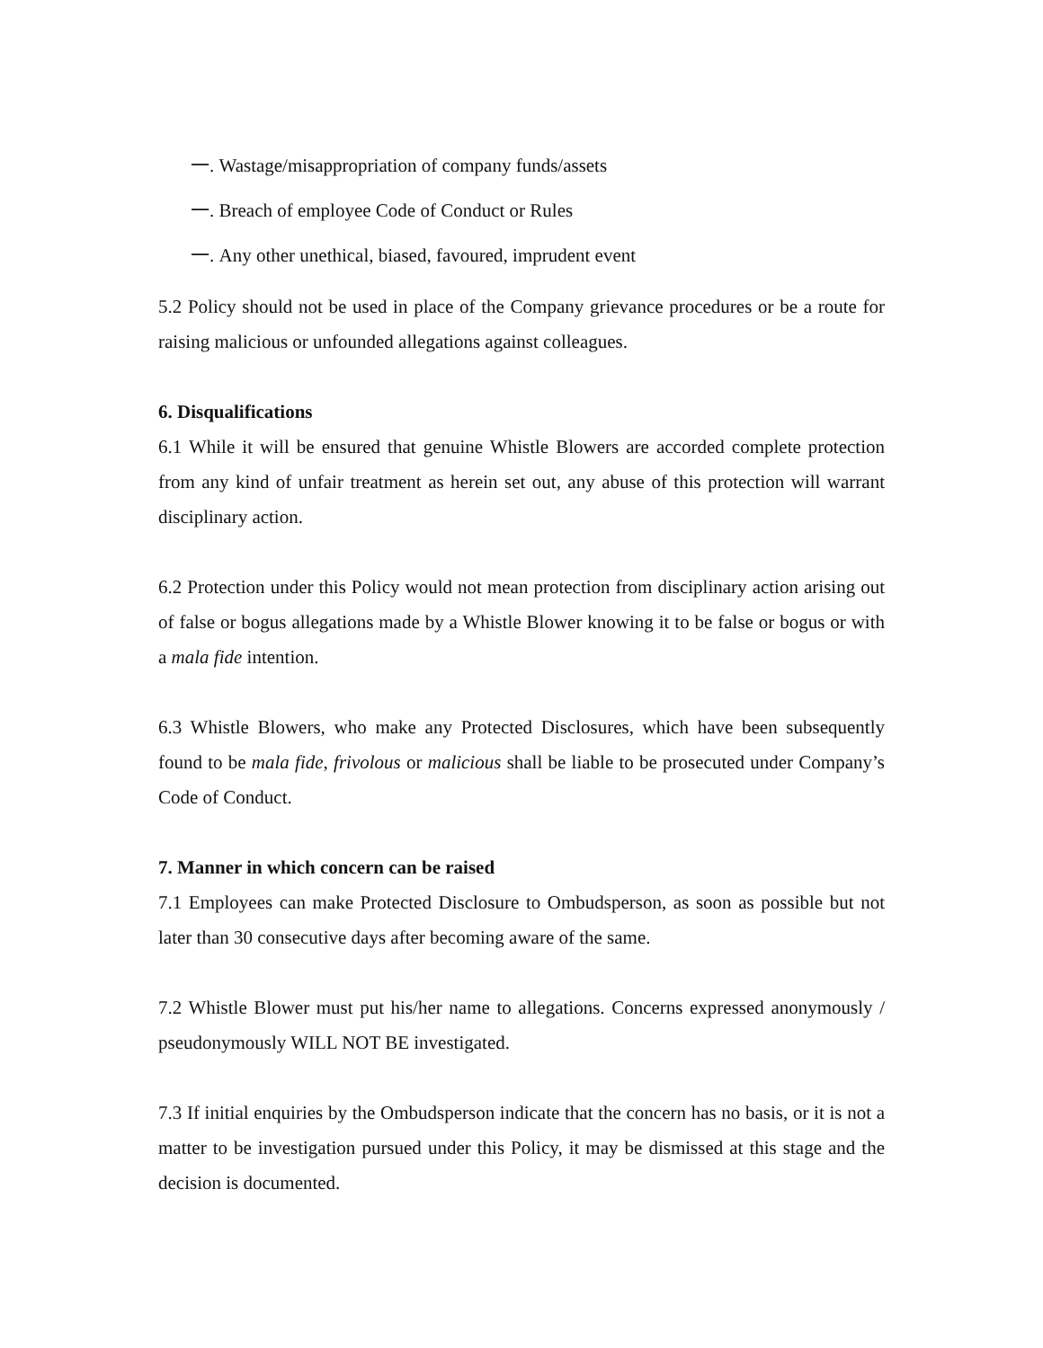一. Wastage/misappropriation of company funds/assets
一. Breach of employee Code of Conduct or Rules
一. Any other unethical, biased, favoured, imprudent event
5.2 Policy should not be used in place of the Company grievance procedures or be a route for raising malicious or unfounded allegations against colleagues.
6. Disqualifications
6.1 While it will be ensured that genuine Whistle Blowers are accorded complete protection from any kind of unfair treatment as herein set out, any abuse of this protection will warrant disciplinary action.
6.2 Protection under this Policy would not mean protection from disciplinary action arising out of false or bogus allegations made by a Whistle Blower knowing it to be false or bogus or with a mala fide intention.
6.3 Whistle Blowers, who make any Protected Disclosures, which have been subsequently found to be mala fide, frivolous or malicious shall be liable to be prosecuted under Company’s Code of Conduct.
7. Manner in which concern can be raised
7.1 Employees can make Protected Disclosure to Ombudsperson, as soon as possible but not later than 30 consecutive days after becoming aware of the same.
7.2 Whistle Blower must put his/her name to allegations. Concerns expressed anonymously / pseudonymously WILL NOT BE investigated.
7.3 If initial enquiries by the Ombudsperson indicate that the concern has no basis, or it is not a matter to be investigation pursued under this Policy, it may be dismissed at this stage and the decision is documented.